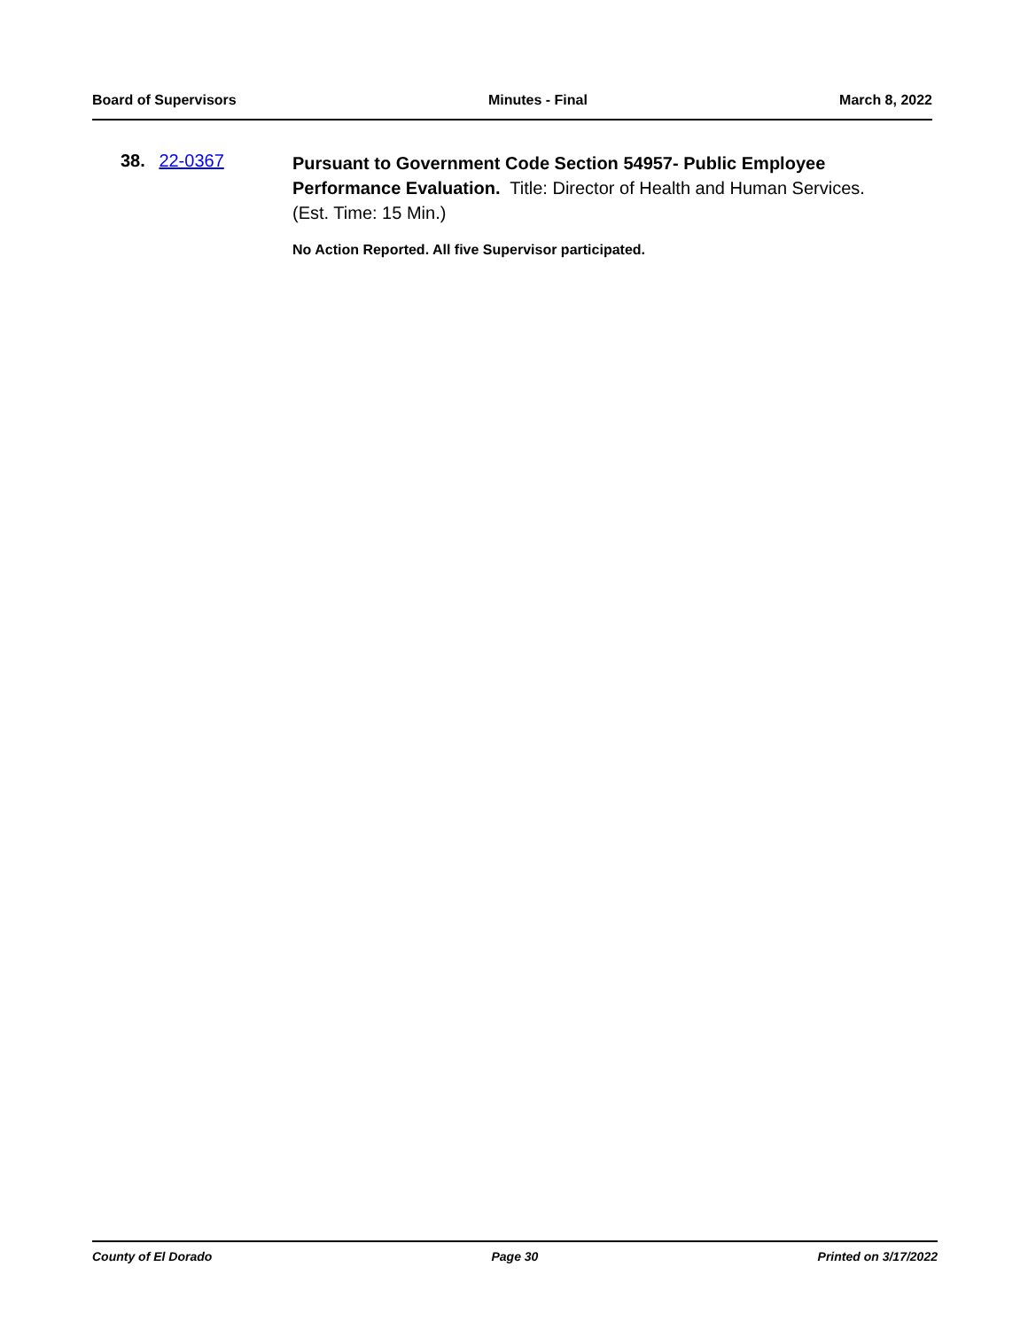Board of Supervisors Minutes - Final March 8, 2022
38. 22-0367
Pursuant to Government Code Section 54957- Public Employee Performance Evaluation. Title: Director of Health and Human Services. (Est. Time: 15 Min.)
No Action Reported. All five Supervisor participated.
County of El Dorado Page 30 Printed on 3/17/2022